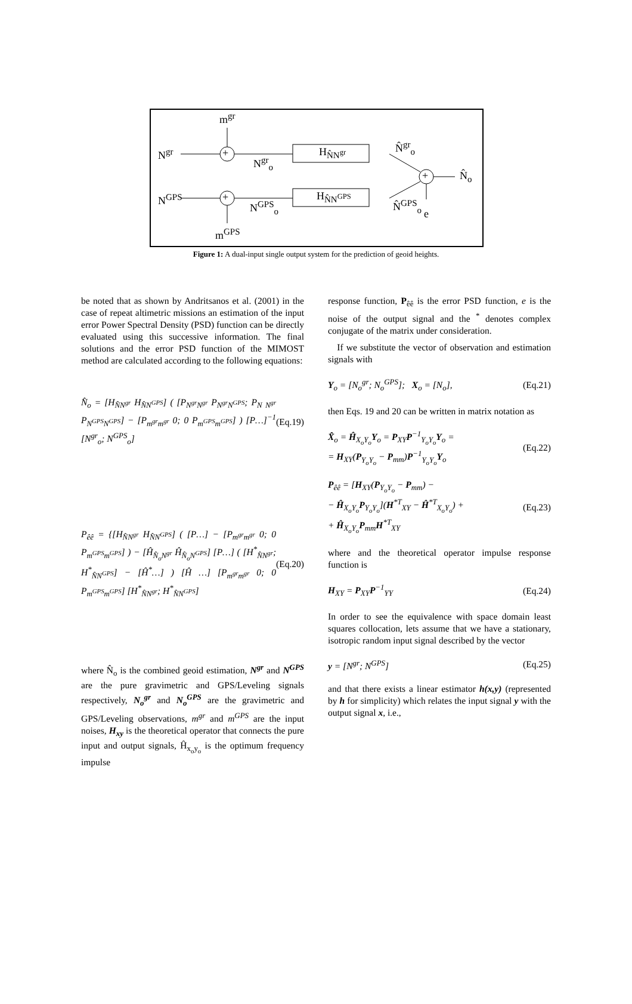m<sup>gr</sup>
N<sup>gr</sup>
N<sup>gr</sup><sub>o</sub>
H<sub>N̂N<sup>gr</sup></sub> N̂<sup>gr</sup><sub>o</sub>
+
+
+
N̂<sub>o</sub>
N<sup>GPS</sup>
N<sup>GPS</sup><sub>o</sub>
H<sub>N̂N<sup>GPS</sup></sub>
N̂<sup>GPS</sup><sub>o</sub>
e
m<sup>GPS</sup>
Figure 1: A dual-input single output system for the prediction of geoid heights.
be noted that as shown by Andritsanos et al. (2001) in the case of repeat altimetric missions an estimation of the input error Power Spectral Density (PSD) function can be directly evaluated using this successive information. The final solutions and the error PSD function of the MIMOST method are calculated according to the following equations:
N̂<sub>o</sub> = [H<sub>N̂N<sup>gr</sup></sub> H<sub>N̂N<sup>GPS</sup></sub>] ( [P<sub>N<sup>gr</sup>N<sup>gr</sup></sub> P<sub>N<sup>gr</sup>N<sup>GPS</sup></sub>; P<sub>N N<sup>gr</sup></sub> P<sub>N<sup>GPS</sup>N<sup>GPS</sup></sub>] − [P<sub>m<sup>gr</sup>m<sup>gr</sup></sub> 0; 0 P<sub>m<sup>GPS</sup>m<sup>GPS</sup></sub>] ) [P…]<sup>−1</sup> [N<sup>gr</sup><sub>o</sub>; N<sup>GPS</sup><sub>o</sub>] (Eq.19)
P<sub>êê</sub> = {[H<sub>N̂N<sup>gr</sup></sub> H<sub>N̂N<sup>GPS</sup></sub>] ( [P…] − [P<sub>m<sup>gr</sup>m<sup>gr</sup></sub> 0; 0 P<sub>m<sup>GPS</sup>m<sup>GPS</sup></sub>] ) − [Ĥ<sub>N̂<sub>o</sub>N<sup>gr</sup></sub> Ĥ<sub>N̂<sub>o</sub>N<sup>GPS</sup></sub>] [P…] ( [H<sup>*</sup><sub>N̂N<sup>gr</sup></sub>; H<sup>*</sup><sub>N̂N<sup>GPS</sup></sub>] − [Ĥ<sup>*</sup>…] ) [Ĥ …] [P<sub>m<sup>gr</sup>m<sup>gr</sup></sub> 0; 0 P<sub>m<sup>GPS</sup>m<sup>GPS</sup></sub>] [H<sup>*</sup><sub>N̂N<sup>gr</sup></sub>; H<sup>*</sup><sub>N̂N<sup>GPS</sup></sub>] (Eq.20)
where N̂<sub>o</sub> is the combined geoid estimation, N<sup>gr</sup> and N<sup>GPS</sup> are the pure gravimetric and GPS/Leveling signals respectively, N<sub>o</sub><sup>gr</sup> and N<sub>o</sub><sup>GPS</sup> are the gravimetric and GPS/Leveling observations, m<sup>gr</sup> and m<sup>GPS</sup> are the input noises, H<sub>xy</sub> is the theoretical operator that connects the pure input and output signals, Ĥ<sub>x<sub>o</sub>y<sub>o</sub></sub> is the optimum frequency impulse
response function, P<sub>êê</sub> is the error PSD function, e is the noise of the output signal and the <sup>*</sup> denotes complex conjugate of the matrix under consideration.
If we substitute the vector of observation and estimation signals with
Y<sub>o</sub> = [N<sub>o</sub><sup>gr</sup>; N<sub>o</sub><sup>GPS</sup>]; X<sub>o</sub> = [N<sub>o</sub>], (Eq.21)
then Eqs. 19 and 20 can be written in matrix notation as
X̂<sub>o</sub> = Ĥ<sub>X<sub>o</sub>Y<sub>o</sub></sub>Y<sub>o</sub> = P<sub>XY</sub>P<sup>−1</sup><sub>Y<sub>o</sub>Y<sub>o</sub></sub>Y<sub>o</sub> =
= H<sub>XY</sub>(P<sub>Y<sub>o</sub>Y<sub>o</sub></sub> − P<sub>mm</sub>)P<sup>−1</sup><sub>Y<sub>o</sub>Y<sub>o</sub></sub>Y<sub>o</sub> (Eq.22)
P<sub>êê</sub> = [H<sub>XY</sub>(P<sub>Y<sub>o</sub>Y<sub>o</sub></sub> − P<sub>mm</sub>) −
− Ĥ<sub>X<sub>o</sub>Y<sub>o</sub></sub>P<sub>Y<sub>o</sub>Y<sub>o</sub></sub>](H<sup>*T</sup><sub>XY</sub> − Ĥ<sup>*T</sup><sub>X<sub>o</sub>Y<sub>o</sub></sub>) +
+ Ĥ<sub>X<sub>o</sub>Y<sub>o</sub></sub>P<sub>mm</sub>H<sup>*T</sup><sub>XY</sub> (Eq.23)
where and the theoretical operator impulse response function is
H<sub>XY</sub> = P<sub>XY</sub>P<sup>−1</sup><sub>YY</sub> (Eq.24)
In order to see the equivalence with space domain least squares collocation, lets assume that we have a stationary, isotropic random input signal described by the vector
y = [N<sup>gr</sup>; N<sup>GPS</sup>] (Eq.25)
and that there exists a linear estimator h(x,y) (represented by h for simplicity) which relates the input signal y with the output signal x, i.e.,